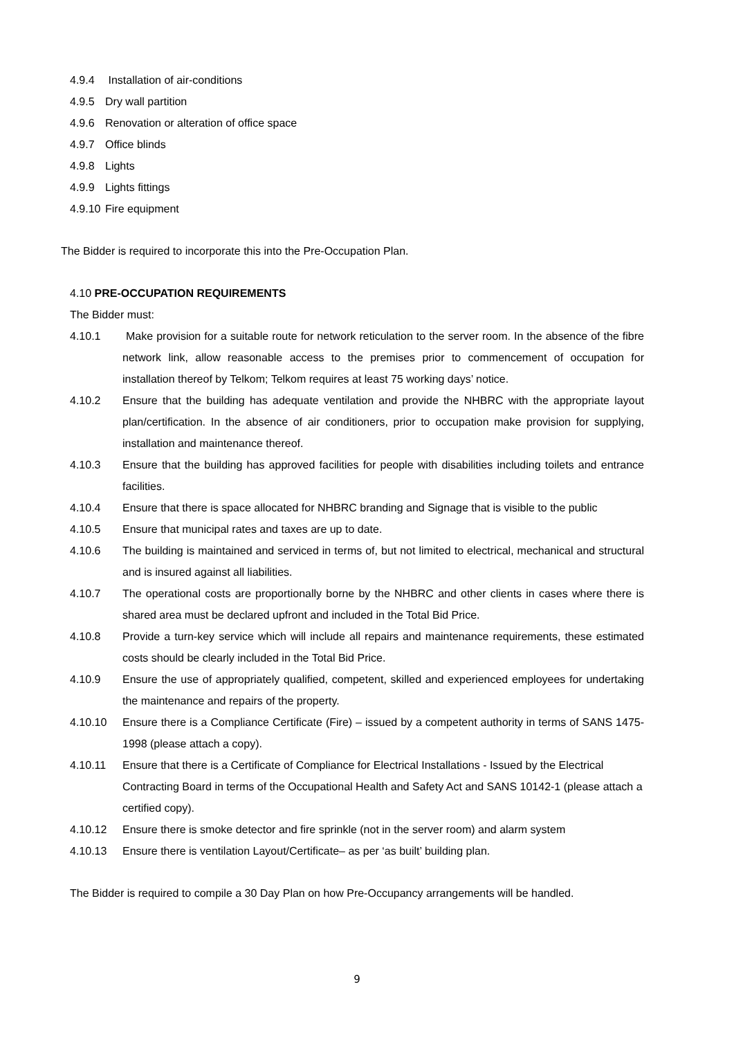4.9.4 Installation of air-conditions
4.9.5 Dry wall partition
4.9.6 Renovation or alteration of office space
4.9.7 Office blinds
4.9.8 Lights
4.9.9 Lights fittings
4.9.10 Fire equipment
The Bidder is required to incorporate this into the Pre-Occupation Plan.
4.10 PRE-OCCUPATION REQUIREMENTS
The Bidder must:
4.10.1 Make provision for a suitable route for network reticulation to the server room. In the absence of the fibre network link, allow reasonable access to the premises prior to commencement of occupation for installation thereof by Telkom; Telkom requires at least 75 working days’ notice.
4.10.2 Ensure that the building has adequate ventilation and provide the NHBRC with the appropriate layout plan/certification. In the absence of air conditioners, prior to occupation make provision for supplying, installation and maintenance thereof.
4.10.3 Ensure that the building has approved facilities for people with disabilities including toilets and entrance facilities.
4.10.4 Ensure that there is space allocated for NHBRC branding and Signage that is visible to the public
4.10.5 Ensure that municipal rates and taxes are up to date.
4.10.6 The building is maintained and serviced in terms of, but not limited to electrical, mechanical and structural and is insured against all liabilities.
4.10.7 The operational costs are proportionally borne by the NHBRC and other clients in cases where there is shared area must be declared upfront and included in the Total Bid Price.
4.10.8 Provide a turn-key service which will include all repairs and maintenance requirements, these estimated costs should be clearly included in the Total Bid Price.
4.10.9 Ensure the use of appropriately qualified, competent, skilled and experienced employees for undertaking the maintenance and repairs of the property.
4.10.10 Ensure there is a Compliance Certificate (Fire) – issued by a competent authority in terms of SANS 1475-1998 (please attach a copy).
4.10.11 Ensure that there is a Certificate of Compliance for Electrical Installations - Issued by the Electrical Contracting Board in terms of the Occupational Health and Safety Act and SANS 10142-1 (please attach a certified copy).
4.10.12 Ensure there is smoke detector and fire sprinkle (not in the server room) and alarm system
4.10.13 Ensure there is ventilation Layout/Certificate– as per ‘as built’ building plan.
The Bidder is required to compile a 30 Day Plan on how Pre-Occupancy arrangements will be handled.
9